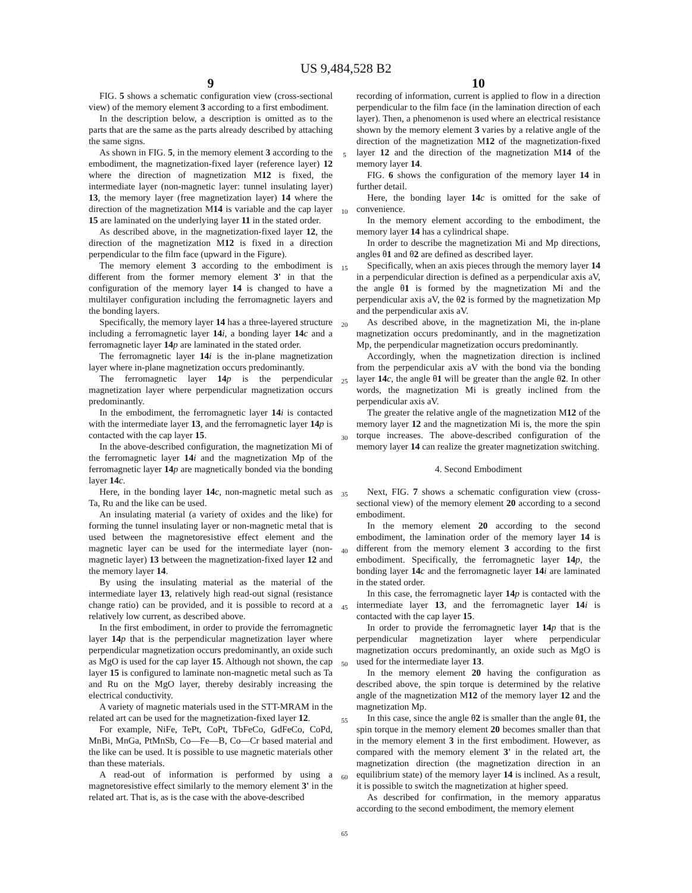US 9,484,528 B2
9
FIG. 5 shows a schematic configuration view (cross-sectional view) of the memory element 3 according to a first embodiment.
In the description below, a description is omitted as to the parts that are the same as the parts already described by attaching the same signs.
As shown in FIG. 5, in the memory element 3 according to the embodiment, the magnetization-fixed layer (reference layer) 12 where the direction of magnetization M12 is fixed, the intermediate layer (non-magnetic layer: tunnel insulating layer) 13, the memory layer (free magnetization layer) 14 where the direction of the magnetization M14 is variable and the cap layer 15 are laminated on the underlying layer 11 in the stated order.
As described above, in the magnetization-fixed layer 12, the direction of the magnetization M12 is fixed in a direction perpendicular to the film face (upward in the Figure).
The memory element 3 according to the embodiment is different from the former memory element 3' in that the configuration of the memory layer 14 is changed to have a multilayer configuration including the ferromagnetic layers and the bonding layers.
Specifically, the memory layer 14 has a three-layered structure including a ferromagnetic layer 14 i, a bonding layer 14 c and a ferromagnetic layer 14 p are laminated in the stated order.
The ferromagnetic layer 14 i is the in-plane magnetization layer where in-plane magnetization occurs predominantly.
The ferromagnetic layer 14 p is the perpendicular magnetization layer where perpendicular magnetization occurs predominantly.
In the embodiment, the ferromagnetic layer 14 i is contacted with the intermediate layer 13, and the ferromagnetic layer 14 p is contacted with the cap layer 15.
In the above-described configuration, the magnetization Mi of the ferromagnetic layer 14 i and the magnetization Mp of the ferromagnetic layer 14 p are magnetically bonded via the bonding layer 14 c.
Here, in the bonding layer 14 c, non-magnetic metal such as Ta, Ru and the like can be used.
An insulating material (a variety of oxides and the like) for forming the tunnel insulating layer or non-magnetic metal that is used between the magnetoresistive effect element and the magnetic layer can be used for the intermediate layer (non-magnetic layer) 13 between the magnetization-fixed layer 12 and the memory layer 14.
By using the insulating material as the material of the intermediate layer 13, relatively high read-out signal (resistance change ratio) can be provided, and it is possible to record at a relatively low current, as described above.
In the first embodiment, in order to provide the ferromagnetic layer 14 p that is the perpendicular magnetization layer where perpendicular magnetization occurs predominantly, an oxide such as MgO is used for the cap layer 15. Although not shown, the cap layer 15 is configured to laminate non-magnetic metal such as Ta and Ru on the MgO layer, thereby desirably increasing the electrical conductivity.
A variety of magnetic materials used in the STT-MRAM in the related art can be used for the magnetization-fixed layer 12.
For example, NiFe, TePt, CoPt, TbFeCo, GdFeCo, CoPd, MnBi, MnGa, PtMnSb, Co—Fe—B, Co—Cr based material and the like can be used. It is possible to use magnetic materials other than these materials.
A read-out of information is performed by using a magnetoresistive effect similarly to the memory element 3' in the related art. That is, as is the case with the above-described
5
10
15
20
25
30
35
40
45
50
55
60
65
10
recording of information, current is applied to flow in a direction perpendicular to the film face (in the lamination direction of each layer). Then, a phenomenon is used where an electrical resistance shown by the memory element 3 varies by a relative angle of the direction of the magnetization M12 of the magnetization-fixed layer 12 and the direction of the magnetization M14 of the memory layer 14.
FIG. 6 shows the configuration of the memory layer 14 in further detail.
Here, the bonding layer 14 c is omitted for the sake of convenience.
In the memory element according to the embodiment, the memory layer 14 has a cylindrical shape.
In order to describe the magnetization Mi and Mp directions, angles θ1 and θ2 are defined as described layer.
Specifically, when an axis pieces through the memory layer 14 in a perpendicular direction is defined as a perpendicular axis aV, the angle θ1 is formed by the magnetization Mi and the perpendicular axis aV, the θ2 is formed by the magnetization Mp and the perpendicular axis aV.
As described above, in the magnetization Mi, the in-plane magnetization occurs predominantly, and in the magnetization Mp, the perpendicular magnetization occurs predominantly.
Accordingly, when the magnetization direction is inclined from the perpendicular axis aV with the bond via the bonding layer 14 c, the angle θ1 will be greater than the angle θ2. In other words, the magnetization Mi is greatly inclined from the perpendicular axis aV.
The greater the relative angle of the magnetization M12 of the memory layer 12 and the magnetization Mi is, the more the spin torque increases. The above-described configuration of the memory layer 14 can realize the greater magnetization switching.
4. Second Embodiment
Next, FIG. 7 shows a schematic configuration view (cross-sectional view) of the memory element 20 according to a second embodiment.
In the memory element 20 according to the second embodiment, the lamination order of the memory layer 14 is different from the memory element 3 according to the first embodiment. Specifically, the ferromagnetic layer 14 p, the bonding layer 14 c and the ferromagnetic layer 14 i are laminated in the stated order.
In this case, the ferromagnetic layer 14 p is contacted with the intermediate layer 13, and the ferromagnetic layer 14 i is contacted with the cap layer 15.
In order to provide the ferromagnetic layer 14 p that is the perpendicular magnetization layer where perpendicular magnetization occurs predominantly, an oxide such as MgO is used for the intermediate layer 13.
In the memory element 20 having the configuration as described above, the spin torque is determined by the relative angle of the magnetization M12 of the memory layer 12 and the magnetization Mp.
In this case, since the angle θ2 is smaller than the angle θ1, the spin torque in the memory element 20 becomes smaller than that in the memory element 3 in the first embodiment. However, as compared with the memory element 3' in the related art, the magnetization direction (the magnetization direction in an equilibrium state) of the memory layer 14 is inclined. As a result, it is possible to switch the magnetization at higher speed.
As described for confirmation, in the memory apparatus according to the second embodiment, the memory element